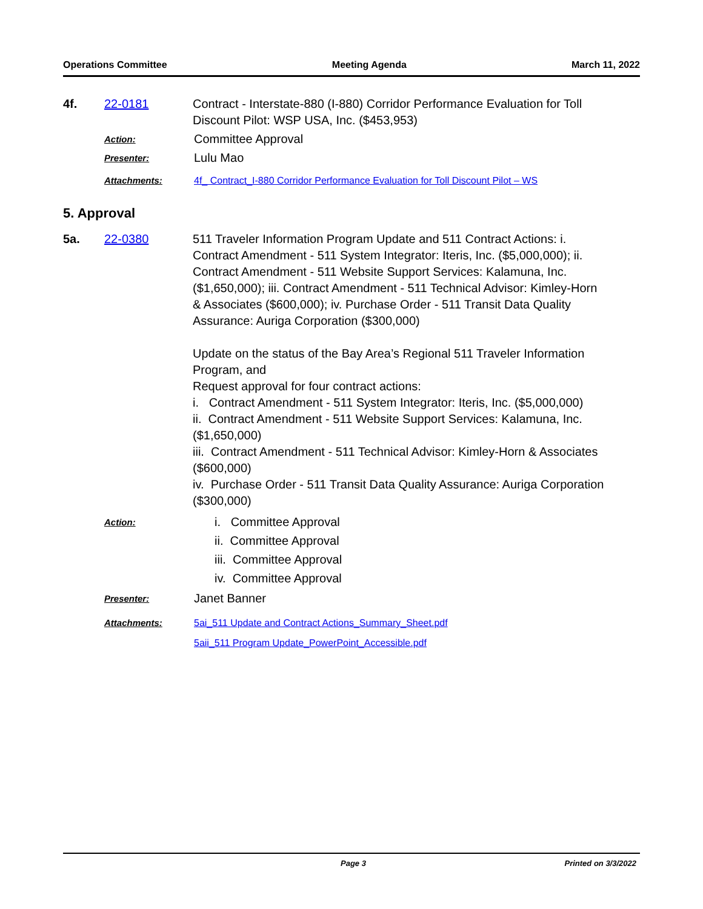Operations Committee Meeting Agenda March 11, 2022
4f. 22-0181 Contract - Interstate-880 (I-880) Corridor Performance Evaluation for Toll Discount Pilot: WSP USA, Inc. ($453,953)
Action:
Committee Approval
Presenter:
Lulu Mao
Attachments: 4f_ Contract_I-880 Corridor Performance Evaluation for Toll Discount Pilot – WS
5. Approval
5a. 22-0380 511 Traveler Information Program Update and 511 Contract Actions: i. Contract Amendment - 511 System Integrator: Iteris, Inc. ($5,000,000); ii. Contract Amendment - 511 Website Support Services: Kalamuna, Inc. ($1,650,000); iii. Contract Amendment - 511 Technical Advisor: Kimley-Horn & Associates ($600,000); iv. Purchase Order - 511 Transit Data Quality Assurance: Auriga Corporation ($300,000)
Update on the status of the Bay Area’s Regional 511 Traveler Information Program, and
Request approval for four contract actions:
i. Contract Amendment - 511 System Integrator: Iteris, Inc. ($5,000,000)
ii. Contract Amendment - 511 Website Support Services: Kalamuna, Inc. ($1,650,000)
iii. Contract Amendment - 511 Technical Advisor: Kimley-Horn & Associates ($600,000)
iv. Purchase Order - 511 Transit Data Quality Assurance: Auriga Corporation ($300,000)
Action:
i. Committee Approval
ii. Committee Approval
iii. Committee Approval
iv. Committee Approval
Presenter:
Janet Banner
Attachments: 5ai_511 Update and Contract Actions_Summary_Sheet.pdf
5aii_511 Program Update_PowerPoint_Accessible.pdf
Page 3 Printed on 3/3/2022